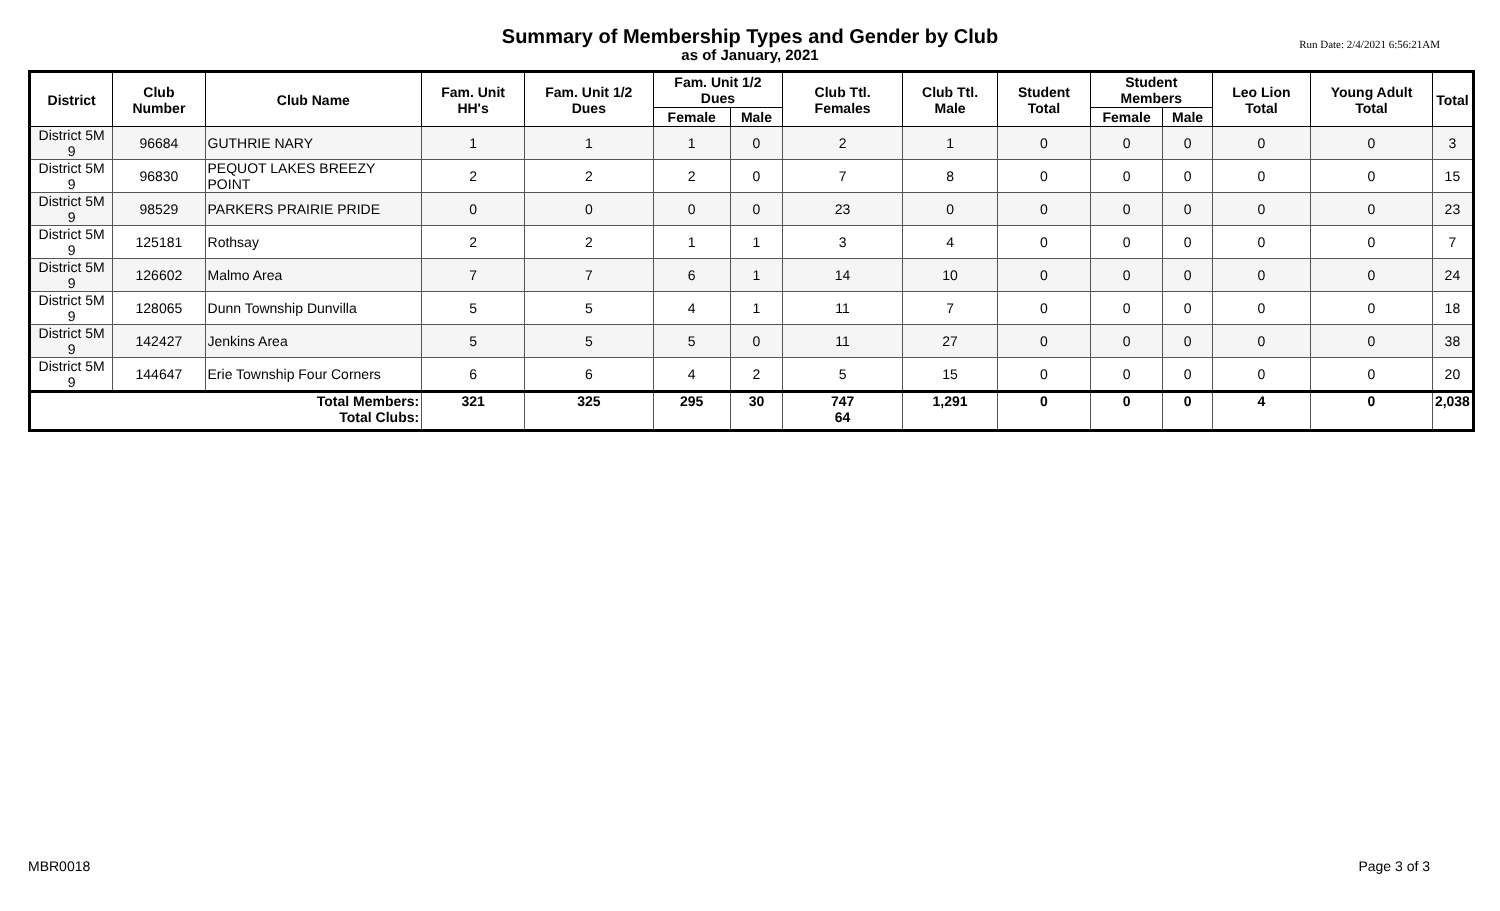Summary of Membership Types and Gender by Club
as of January, 2021
Run Date: 2/4/2021 6:56:21AM
| District | Club Number | Club Name | Fam. Unit HH's | Fam. Unit 1/2 Dues | Fam. Unit 1/2 Dues | | Club Ttl. Females | Club Ttl. Male | Student Total | Student Members | | Leo Lion Total | Young Adult Total | Total |
| --- | --- | --- | --- | --- | --- | --- | --- | --- | --- | --- | --- | --- | --- | --- |
| | | | | | Female | Male | | | | Female | Male | | | |
| District 5M 9 | 96684 | GUTHRIE NARY | 1 | 1 | 1 | 0 | 2 | 1 | 0 | 0 | 0 | 0 | 0 | 3 |
| District 5M 9 | 96830 | PEQUOT LAKES BREEZY POINT | 2 | 2 | 2 | 0 | 7 | 8 | 0 | 0 | 0 | 0 | 0 | 15 |
| District 5M 9 | 98529 | PARKERS PRAIRIE PRIDE | 0 | 0 | 0 | 0 | 23 | 0 | 0 | 0 | 0 | 0 | 0 | 23 |
| District 5M 9 | 125181 | Rothsay | 2 | 2 | 1 | 1 | 3 | 4 | 0 | 0 | 0 | 0 | 0 | 7 |
| District 5M 9 | 126602 | Malmo Area | 7 | 7 | 6 | 1 | 14 | 10 | 0 | 0 | 0 | 0 | 0 | 24 |
| District 5M 9 | 128065 | Dunn Township Dunvilla | 5 | 5 | 4 | 1 | 11 | 7 | 0 | 0 | 0 | 0 | 0 | 18 |
| District 5M 9 | 142427 | Jenkins Area | 5 | 5 | 5 | 0 | 11 | 27 | 0 | 0 | 0 | 0 | 0 | 38 |
| District 5M 9 | 144647 | Erie Township Four Corners | 6 | 6 | 4 | 2 | 5 | 15 | 0 | 0 | 0 | 0 | 0 | 20 |
| Total Members: Total Clubs: | | | 321 | 325 | 295 | 30 | 747 64 | 1,291 | 0 | 0 | 0 | 4 | 0 | 2,038 |
MBR0018 Page 3 of 3